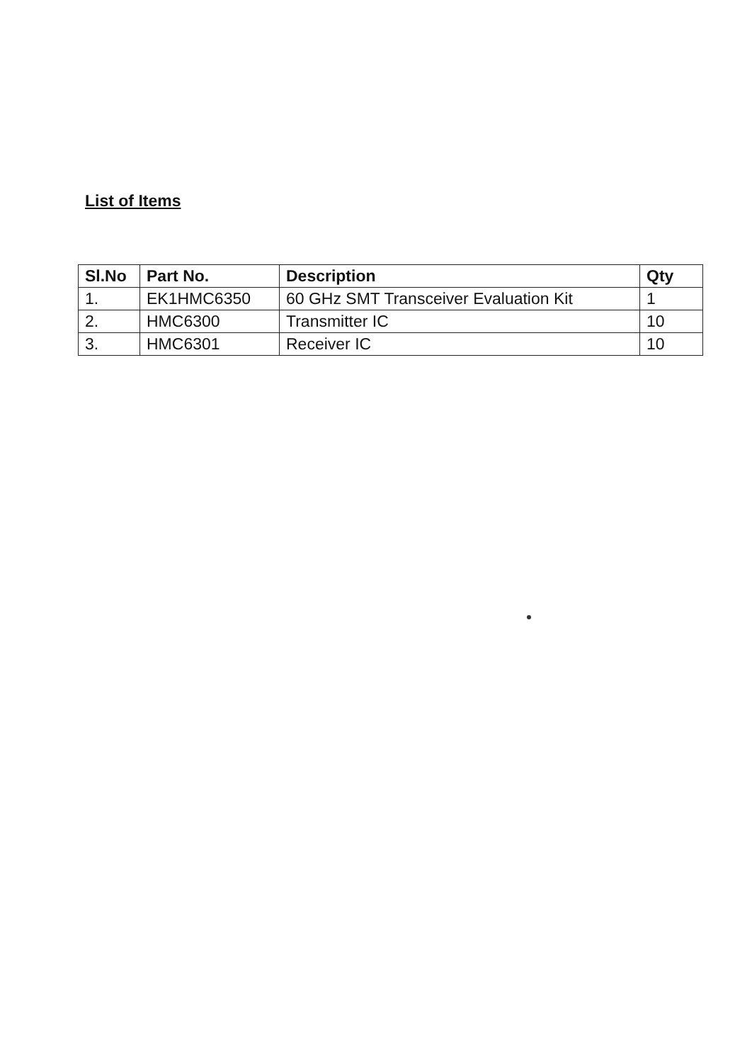List of Items
| Sl.No | Part No. | Description | Qty |
| --- | --- | --- | --- |
| 1. | EK1HMC6350 | 60 GHz SMT Transceiver Evaluation Kit | 1 |
| 2. | HMC6300 | Transmitter IC | 10 |
| 3. | HMC6301 | Receiver IC | 10 |